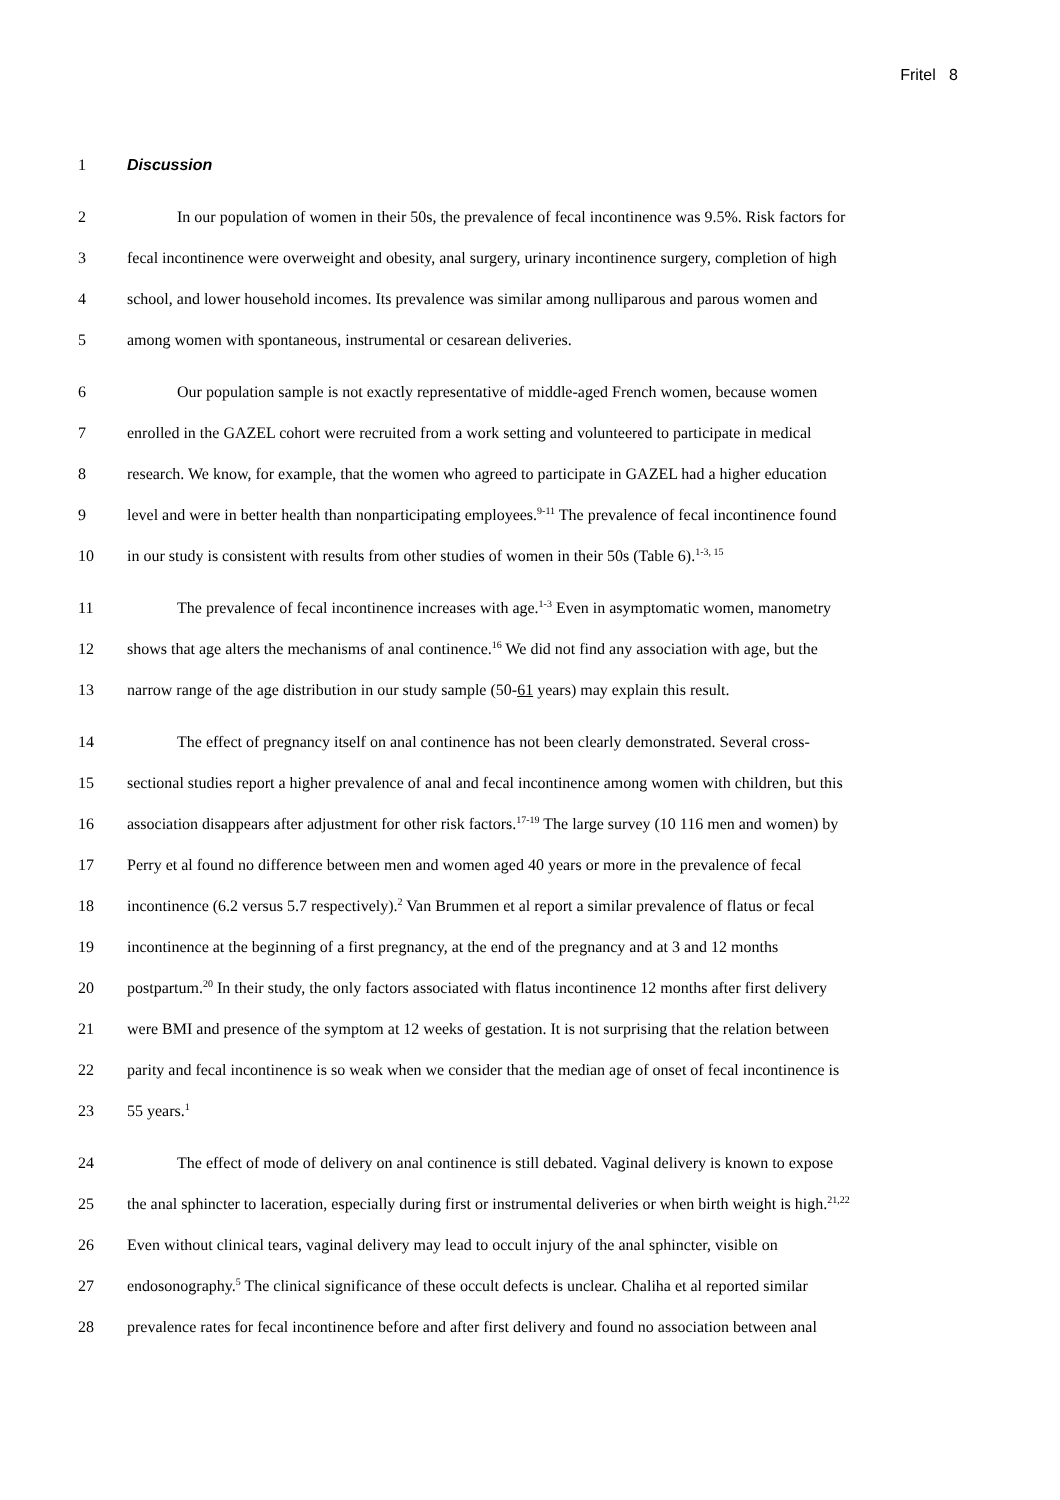Fritel 8
1 Discussion
2 In our population of women in their 50s, the prevalence of fecal incontinence was 9.5%. Risk factors for
3 fecal incontinence were overweight and obesity, anal surgery, urinary incontinence surgery, completion of high
4 school, and lower household incomes. Its prevalence was similar among nulliparous and parous women and
5 among women with spontaneous, instrumental or cesarean deliveries.
6 Our population sample is not exactly representative of middle-aged French women, because women
7 enrolled in the GAZEL cohort were recruited from a work setting and volunteered to participate in medical
8 research. We know, for example, that the women who agreed to participate in GAZEL had a higher education
9 level and were in better health than nonparticipating employees.<sup>9-11</sup> The prevalence of fecal incontinence found
10 in our study is consistent with results from other studies of women in their 50s (Table 6).<sup>1-3, 15</sup>
11 The prevalence of fecal incontinence increases with age.<sup>1-3</sup> Even in asymptomatic women, manometry
12 shows that age alters the mechanisms of anal continence.<sup>16</sup> We did not find any association with age, but the
13 narrow range of the age distribution in our study sample (50-61 years) may explain this result.
14 The effect of pregnancy itself on anal continence has not been clearly demonstrated. Several cross-
15 sectional studies report a higher prevalence of anal and fecal incontinence among women with children, but this
16 association disappears after adjustment for other risk factors.<sup>17-19</sup> The large survey (10 116 men and women) by
17 Perry et al found no difference between men and women aged 40 years or more in the prevalence of fecal
18 incontinence (6.2 versus 5.7 respectively).<sup>2</sup> Van Brummen et al report a similar prevalence of flatus or fecal
19 incontinence at the beginning of a first pregnancy, at the end of the pregnancy and at 3 and 12 months
20 postpartum.<sup>20</sup> In their study, the only factors associated with flatus incontinence 12 months after first delivery
21 were BMI and presence of the symptom at 12 weeks of gestation. It is not surprising that the relation between
22 parity and fecal incontinence is so weak when we consider that the median age of onset of fecal incontinence is
23 55 years.<sup>1</sup>
24 The effect of mode of delivery on anal continence is still debated. Vaginal delivery is known to expose
25 the anal sphincter to laceration, especially during first or instrumental deliveries or when birth weight is high.<sup>21,22</sup>
26 Even without clinical tears, vaginal delivery may lead to occult injury of the anal sphincter, visible on
27 endosonography.<sup>5</sup> The clinical significance of these occult defects is unclear. Chaliha et al reported similar
28 prevalence rates for fecal incontinence before and after first delivery and found no association between anal